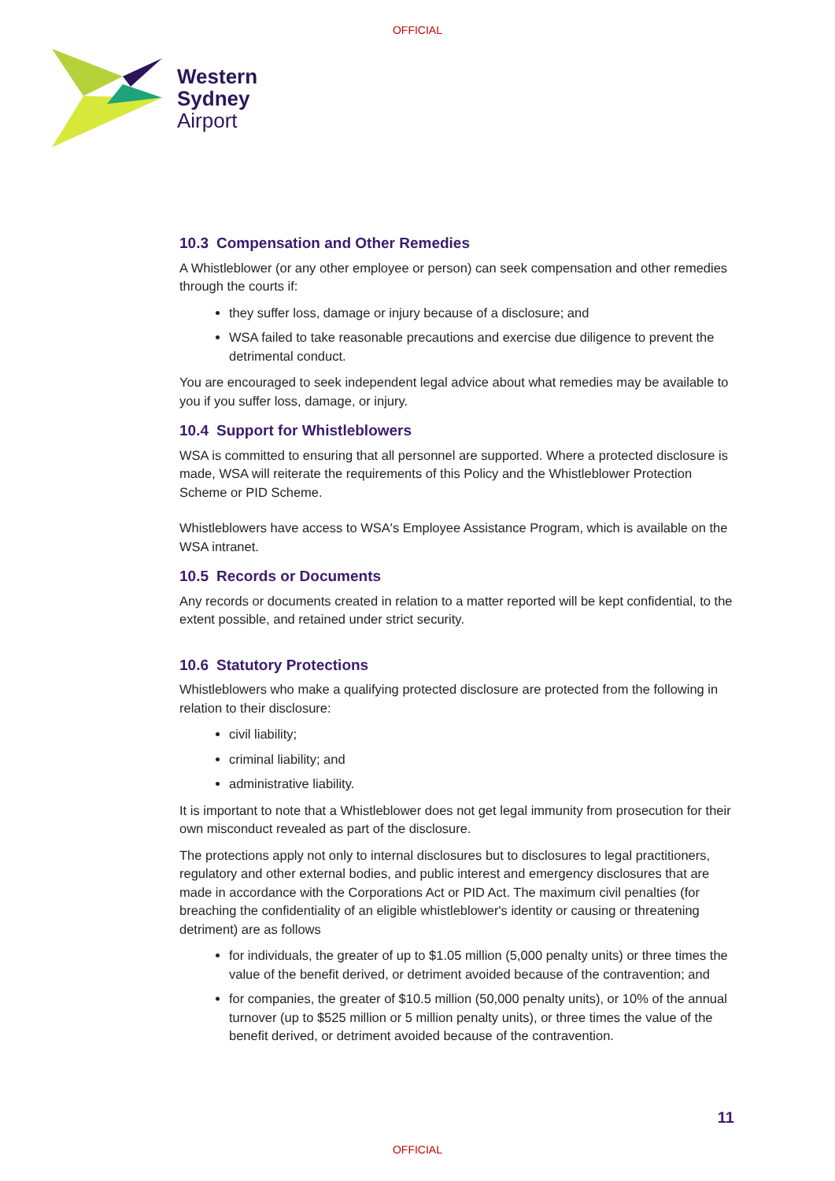OFFICIAL
Western
Sydney
Airport
10.3 Compensation and Other Remedies
A Whistleblower (or any other employee or person) can seek compensation and other remedies through the courts if:
they suffer loss, damage or injury because of a disclosure; and
WSA failed to take reasonable precautions and exercise due diligence to prevent the detrimental conduct.
You are encouraged to seek independent legal advice about what remedies may be available to you if you suffer loss, damage, or injury.
10.4 Support for Whistleblowers
WSA is committed to ensuring that all personnel are supported. Where a protected disclosure is made, WSA will reiterate the requirements of this Policy and the Whistleblower Protection Scheme or PID Scheme.
Whistleblowers have access to WSA's Employee Assistance Program, which is available on the WSA intranet.
10.5 Records or Documents
Any records or documents created in relation to a matter reported will be kept confidential, to the extent possible, and retained under strict security.
10.6 Statutory Protections
Whistleblowers who make a qualifying protected disclosure are protected from the following in relation to their disclosure:
civil liability;
criminal liability; and
administrative liability.
It is important to note that a Whistleblower does not get legal immunity from prosecution for their own misconduct revealed as part of the disclosure.
The protections apply not only to internal disclosures but to disclosures to legal practitioners, regulatory and other external bodies, and public interest and emergency disclosures that are made in accordance with the Corporations Act or PID Act. The maximum civil penalties (for breaching the confidentiality of an eligible whistleblower's identity or causing or threatening detriment) are as follows
for individuals, the greater of up to $1.05 million (5,000 penalty units) or three times the value of the benefit derived, or detriment avoided because of the contravention; and
for companies, the greater of $10.5 million (50,000 penalty units), or 10% of the annual turnover (up to $525 million or 5 million penalty units), or three times the value of the benefit derived, or detriment avoided because of the contravention.
11
OFFICIAL